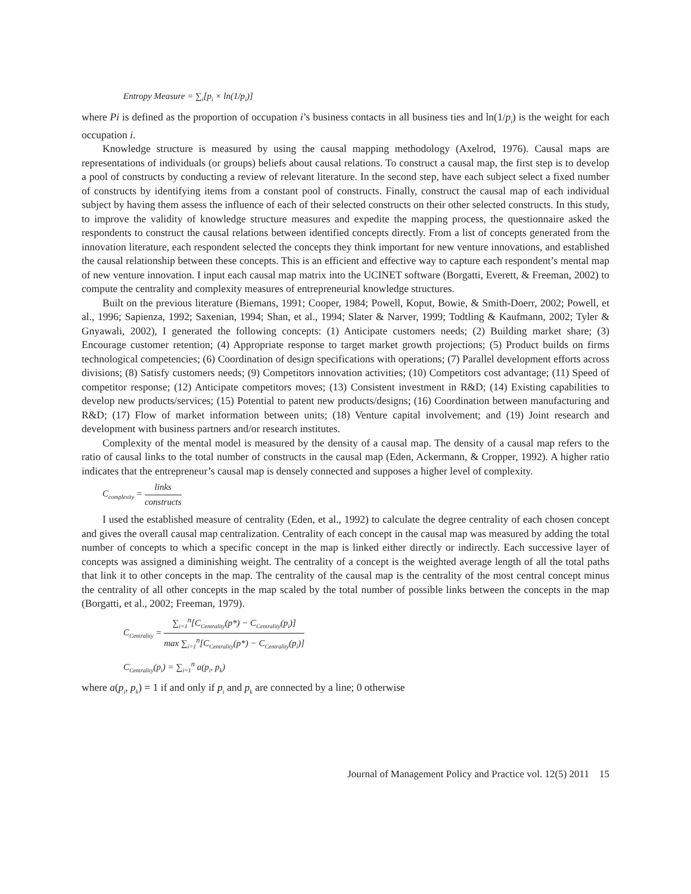Entropy Measure = ∑<sub>i</sub>[p<sub>i</sub> × ln(1/p<sub>i</sub>)]
where Pi is defined as the proportion of occupation i’s business contacts in all business ties and ln(1/p<sub>i</sub>) is the weight for each occupation i.
Knowledge structure is measured by using the causal mapping methodology (Axelrod, 1976). Causal maps are representations of individuals (or groups) beliefs about causal relations. To construct a causal map, the first step is to develop a pool of constructs by conducting a review of relevant literature. In the second step, have each subject select a fixed number of constructs by identifying items from a constant pool of constructs. Finally, construct the causal map of each individual subject by having them assess the influence of each of their selected constructs on their other selected constructs. In this study, to improve the validity of knowledge structure measures and expedite the mapping process, the questionnaire asked the respondents to construct the causal relations between identified concepts directly. From a list of concepts generated from the innovation literature, each respondent selected the concepts they think important for new venture innovations, and established the causal relationship between these concepts. This is an efficient and effective way to capture each respondent’s mental map of new venture innovation. I input each causal map matrix into the UCINET software (Borgatti, Everett, & Freeman, 2002) to compute the centrality and complexity measures of entrepreneurial knowledge structures.
Built on the previous literature (Biemans, 1991; Cooper, 1984; Powell, Koput, Bowie, & Smith-Doerr, 2002; Powell, et al., 1996; Sapienza, 1992; Saxenian, 1994; Shan, et al., 1994; Slater & Narver, 1999; Todtling & Kaufmann, 2002; Tyler & Gnyawali, 2002), I generated the following concepts: (1) Anticipate customers needs; (2) Building market share; (3) Encourage customer retention; (4) Appropriate response to target market growth projections; (5) Product builds on firms technological competencies; (6) Coordination of design specifications with operations; (7) Parallel development efforts across divisions; (8) Satisfy customers needs; (9) Competitors innovation activities; (10) Competitors cost advantage; (11) Speed of competitor response; (12) Anticipate competitors moves; (13) Consistent investment in R&D; (14) Existing capabilities to develop new products/services; (15) Potential to patent new products/designs; (16) Coordination between manufacturing and R&D; (17) Flow of market information between units; (18) Venture capital involvement; and (19) Joint research and development with business partners and/or research institutes.
Complexity of the mental model is measured by the density of a causal map. The density of a causal map refers to the ratio of causal links to the total number of constructs in the causal map (Eden, Ackermann, & Cropper, 1992). A higher ratio indicates that the entrepreneur’s causal map is densely connected and supposes a higher level of complexity.
C<sub>complexity</sub> = links constructs
I used the established measure of centrality (Eden, et al., 1992) to calculate the degree centrality of each chosen concept and gives the overall causal map centralization. Centrality of each concept in the causal map was measured by adding the total number of concepts to which a specific concept in the map is linked either directly or indirectly. Each successive layer of concepts was assigned a diminishing weight. The centrality of a concept is the weighted average length of all the total paths that link it to other concepts in the map. The centrality of the causal map is the centrality of the most central concept minus the centrality of all other concepts in the map scaled by the total number of possible links between the concepts in the map (Borgatti, et al., 2002; Freeman, 1979).
C<sub>Centrality</sub> = ∑<sub>i=1</sub><sup>n</sup>[C<sub>Centrality</sub>(p*) − C<sub>Centrality</sub>(p<sub>i</sub>)] max ∑<sub>i=1</sub><sup>n</sup>[C<sub>Centrality</sub>(p*) − C<sub>Centrality</sub>(p<sub>i</sub>)]
C<sub>Centrality</sub>(p<sub>i</sub>) = ∑<sub>i=1</sub><sup>n</sup> a(p<sub>i</sub>, p<sub>k</sub>)
where a(p<sub>i</sub>, p<sub>k</sub>) = 1 if and only if p<sub>i</sub> and p<sub>k</sub> are connected by a line; 0 otherwise
Journal of Management Policy and Practice vol. 12(5) 2011 15